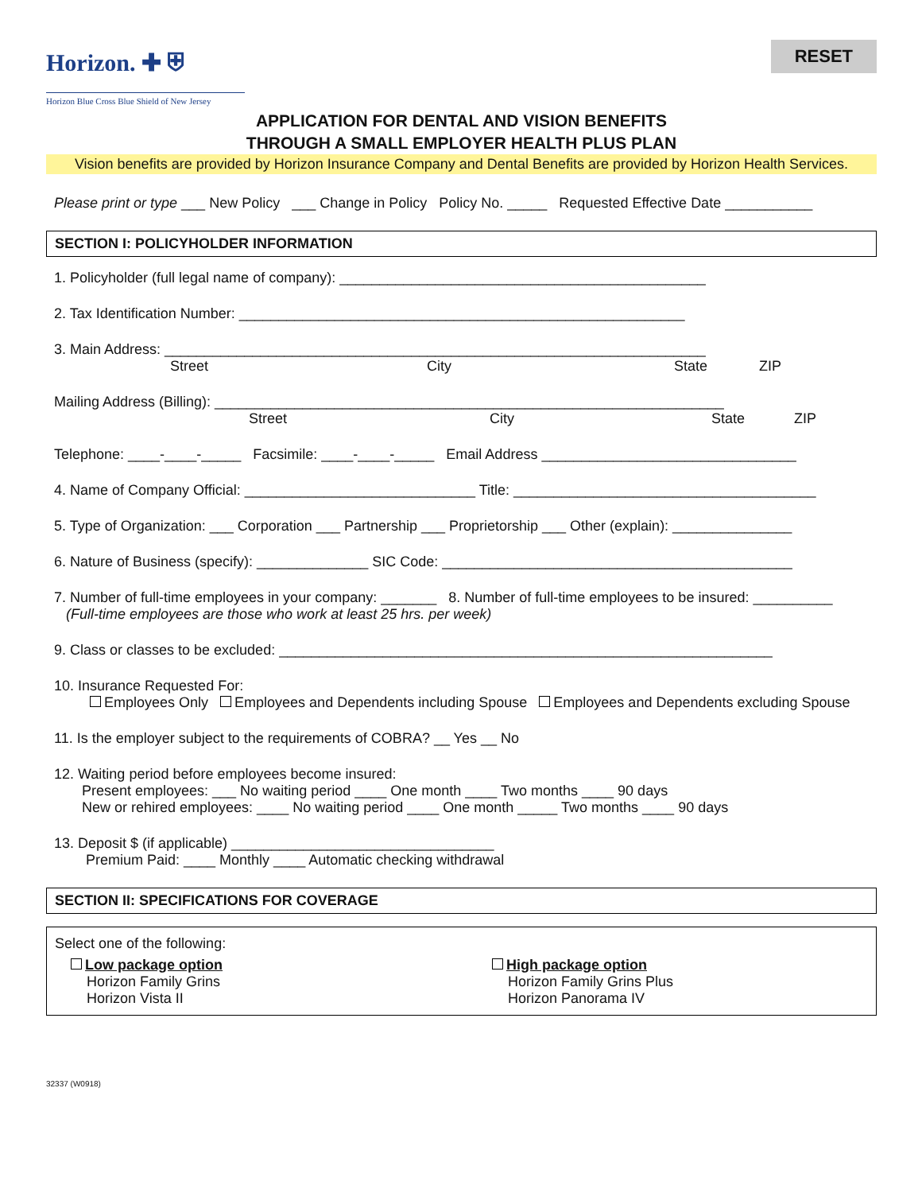Horizon. ✚ ⛨
Horizon Blue Cross Blue Shield of New Jersey
RESET
APPLICATION FOR DENTAL AND VISION BENEFITS
THROUGH A SMALL EMPLOYER HEALTH PLUS PLAN
Vision benefits are provided by Horizon Insurance Company and Dental Benefits are provided by Horizon Health Services.
Please print or type ___ New Policy ___ Change in Policy Policy No. _____ Requested Effective Date ___________
SECTION I: POLICYHOLDER INFORMATION
1. Policyholder (full legal name of company): ______________________________________________
2. Tax Identification Number: ________________________________________________________
3. Main Address: ____________________________________________________________________
Street City State ZIP
Mailing Address (Billing): ________________________________________________________________
Street City State ZIP
Telephone: ____-____-_____ Facsimile: ____-____-_____ Email Address ________________________________
4. Name of Company Official: _____________________________ Title: ______________________________________
5. Type of Organization: ___ Corporation ___ Partnership ___ Proprietorship ___ Other (explain): _______________
6. Nature of Business (specify): ______________ SIC Code: ____________________________________________
7. Number of full-time employees in your company: _______ 8. Number of full-time employees to be insured: __________
(Full-time employees are those who work at least 25 hrs. per week)
9. Class or classes to be excluded: ______________________________________________________________
10. Insurance Requested For:
Employees Only Employees and Dependents including Spouse Employees and Dependents excluding Spouse
11. Is the employer subject to the requirements of COBRA? __ Yes __ No
12. Waiting period before employees become insured:
Present employees: ___ No waiting period ____ One month ____ Two months ____ 90 days
New or rehired employees: ____ No waiting period ____ One month _____ Two months ____ 90 days
13. Deposit $ (if applicable) _________________________________
Premium Paid: ____ Monthly ____ Automatic checking withdrawal
SECTION II: SPECIFICATIONS FOR COVERAGE
Select one of the following:
Low package option
Horizon Family Grins
Horizon Vista II
High package option
Horizon Family Grins Plus
Horizon Panorama IV
32337 (W0918)